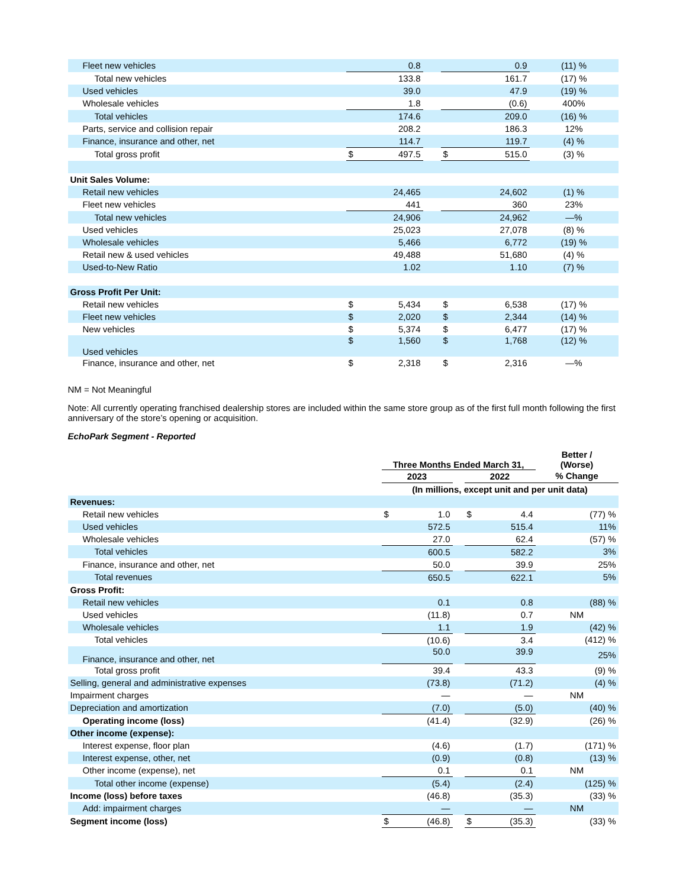| Fleet new vehicles | | 0.8 | | | 0.9 | (11) % |
| Total new vehicles | | 133.8 | | | 161.7 | (17) % |
| Used vehicles | | 39.0 | | | 47.9 | (19) % |
| Wholesale vehicles | | 1.8 | | | (0.6) | 400% |
| Total vehicles | | 174.6 | | | 209.0 | (16) % |
| Parts, service and collision repair | | 208.2 | | | 186.3 | 12% |
| Finance, insurance and other, net | | 114.7 | | | 119.7 | (4) % |
| Total gross profit | $ | 497.5 | | $ | 515.0 | (3) % |
| Unit Sales Volume: | | | | | | |
| Retail new vehicles | | 24,465 | | | 24,602 | (1) % |
| Fleet new vehicles | | 441 | | | 360 | 23% |
| Total new vehicles | | 24,906 | | | 24,962 | —% |
| Used vehicles | | 25,023 | | | 27,078 | (8) % |
| Wholesale vehicles | | 5,466 | | | 6,772 | (19) % |
| Retail new & used vehicles | | 49,488 | | | 51,680 | (4) % |
| Used-to-New Ratio | | 1.02 | | | 1.10 | (7) % |
| Gross Profit Per Unit: | | | | | | |
| Retail new vehicles | $ | 5,434 | | $ | 6,538 | (17) % |
| Fleet new vehicles | $ | 2,020 | | $ | 2,344 | (14) % |
| New vehicles | $ | 5,374 | | $ | 6,477 | (17) % |
| Used vehicles | $ | 1,560 | | $ | 1,768 | (12) % |
| Finance, insurance and other, net | $ | 2,318 | | $ | 2,316 | —% |
NM = Not Meaningful
Note: All currently operating franchised dealership stores are included within the same store group as of the first full month following the first anniversary of the store’s opening or acquisition.
EchoPark Segment - Reported
| | Three Months Ended March 31, | | | | | Better / (Worse) |
| | 2023 | | | 2022 | | % Change |
| | (In millions, except unit and per unit data) | | | | | |
| Revenues: | | | | | | |
| Retail new vehicles | $ | 1.0 | | $ | 4.4 | (77) % |
| Used vehicles | | 572.5 | | | 515.4 | 11% |
| Wholesale vehicles | | 27.0 | | | 62.4 | (57) % |
| Total vehicles | | 600.5 | | | 582.2 | 3% |
| Finance, insurance and other, net | | 50.0 | | | 39.9 | 25% |
| Total revenues | | 650.5 | | | 622.1 | 5% |
| Gross Profit: | | | | | | |
| Retail new vehicles | | 0.1 | | | 0.8 | (88) % |
| Used vehicles | | (11.8) | | | 0.7 | NM |
| Wholesale vehicles | | 1.1 | | | 1.9 | (42) % |
| Total vehicles | | (10.6) | | | 3.4 | (412) % |
| Finance, insurance and other, net | | 50.0 | | | 39.9 | 25% |
| Total gross profit | | 39.4 | | | 43.3 | (9) % |
| Selling, general and administrative expenses | | (73.8) | | | (71.2) | (4) % |
| Impairment charges | | — | | | — | NM |
| Depreciation and amortization | | (7.0) | | | (5.0) | (40) % |
| Operating income (loss) | | (41.4) | | | (32.9) | (26) % |
| Other income (expense): | | | | | | |
| Interest expense, floor plan | | (4.6) | | | (1.7) | (171) % |
| Interest expense, other, net | | (0.9) | | | (0.8) | (13) % |
| Other income (expense), net | | 0.1 | | | 0.1 | NM |
| Total other income (expense) | | (5.4) | | | (2.4) | (125) % |
| Income (loss) before taxes | | (46.8) | | | (35.3) | (33) % |
| Add: impairment charges | | — | | | — | NM |
| Segment income (loss) | $ | (46.8) | | $ | (35.3) | (33) % |